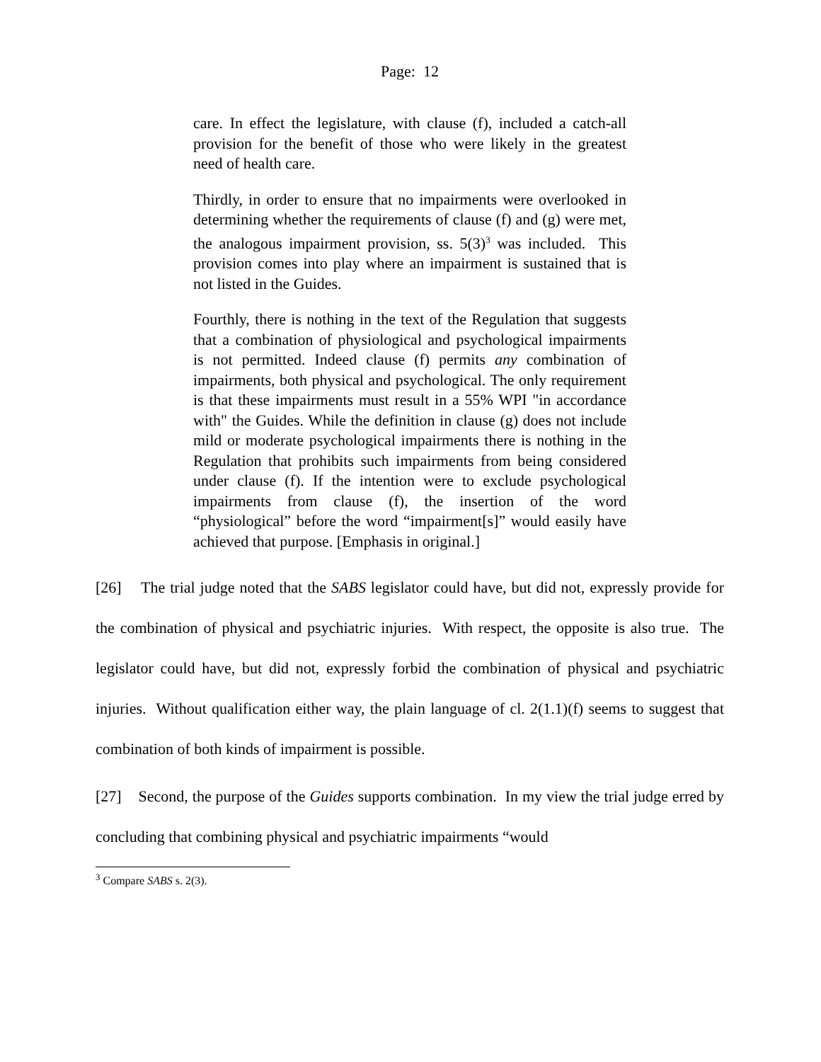Page: 12
care. In effect the legislature, with clause (f), included a catch-all provision for the benefit of those who were likely in the greatest need of health care.
Thirdly, in order to ensure that no impairments were overlooked in determining whether the requirements of clause (f) and (g) were met, the analogous impairment provision, ss. 5(3)<sup>3</sup> was included. This provision comes into play where an impairment is sustained that is not listed in the Guides.
Fourthly, there is nothing in the text of the Regulation that suggests that a combination of physiological and psychological impairments is not permitted. Indeed clause (f) permits any combination of impairments, both physical and psychological. The only requirement is that these impairments must result in a 55% WPI "in accordance with" the Guides. While the definition in clause (g) does not include mild or moderate psychological impairments there is nothing in the Regulation that prohibits such impairments from being considered under clause (f). If the intention were to exclude psychological impairments from clause (f), the insertion of the word “physiological” before the word “impairment[s]” would easily have achieved that purpose. [Emphasis in original.]
[26] The trial judge noted that the SABS legislator could have, but did not, expressly provide for the combination of physical and psychiatric injuries. With respect, the opposite is also true. The legislator could have, but did not, expressly forbid the combination of physical and psychiatric injuries. Without qualification either way, the plain language of cl. 2(1.1)(f) seems to suggest that combination of both kinds of impairment is possible.
[27] Second, the purpose of the Guides supports combination. In my view the trial judge erred by concluding that combining physical and psychiatric impairments “would
<sup>3</sup> Compare SABS s. 2(3).